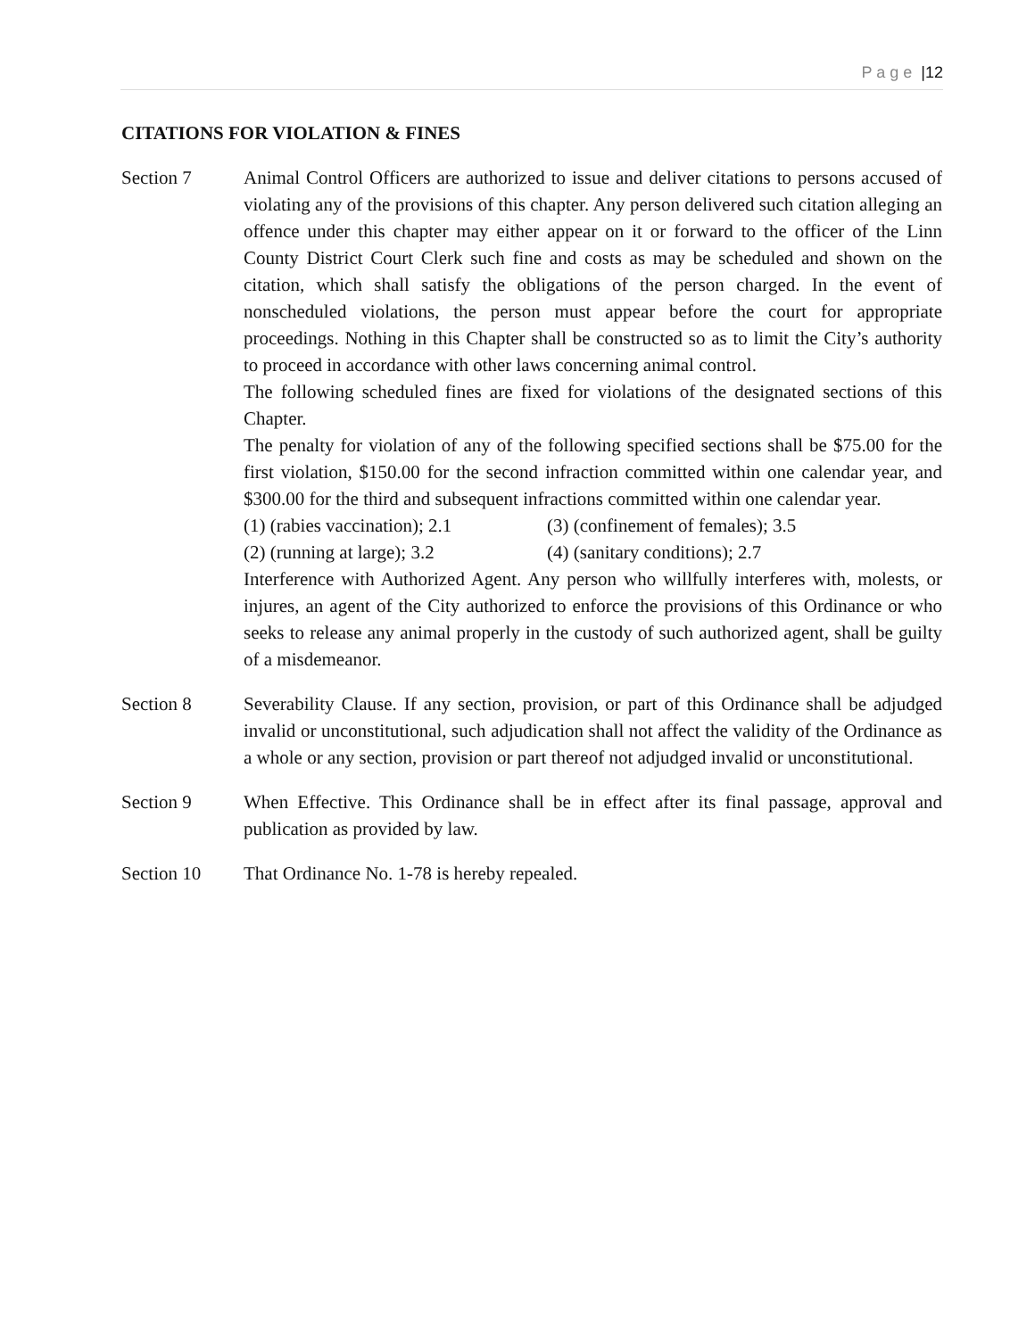P a g e |12
CITATIONS FOR VIOLATION & FINES
Section 7 Animal Control Officers are authorized to issue and deliver citations to persons accused of violating any of the provisions of this chapter. Any person delivered such citation alleging an offence under this chapter may either appear on it or forward to the officer of the Linn County District Court Clerk such fine and costs as may be scheduled and shown on the citation, which shall satisfy the obligations of the person charged. In the event of nonscheduled violations, the person must appear before the court for appropriate proceedings. Nothing in this Chapter shall be constructed so as to limit the City’s authority to proceed in accordance with other laws concerning animal control.
The following scheduled fines are fixed for violations of the designated sections of this Chapter.
The penalty for violation of any of the following specified sections shall be $75.00 for the first violation, $150.00 for the second infraction committed within one calendar year, and $300.00 for the third and subsequent infractions committed within one calendar year.
(1) (rabies vaccination); 2.1
(3) (confinement of females); 3.5
(2) (running at large); 3.2
(4) (sanitary conditions); 2.7
Interference with Authorized Agent. Any person who willfully interferes with, molests, or injures, an agent of the City authorized to enforce the provisions of this Ordinance or who seeks to release any animal properly in the custody of such authorized agent, shall be guilty of a misdemeanor.
Section 8 Severability Clause. If any section, provision, or part of this Ordinance shall be adjudged invalid or unconstitutional, such adjudication shall not affect the validity of the Ordinance as a whole or any section, provision or part thereof not adjudged invalid or unconstitutional.
Section 9 When Effective. This Ordinance shall be in effect after its final passage, approval and publication as provided by law.
Section 10 That Ordinance No. 1-78 is hereby repealed.